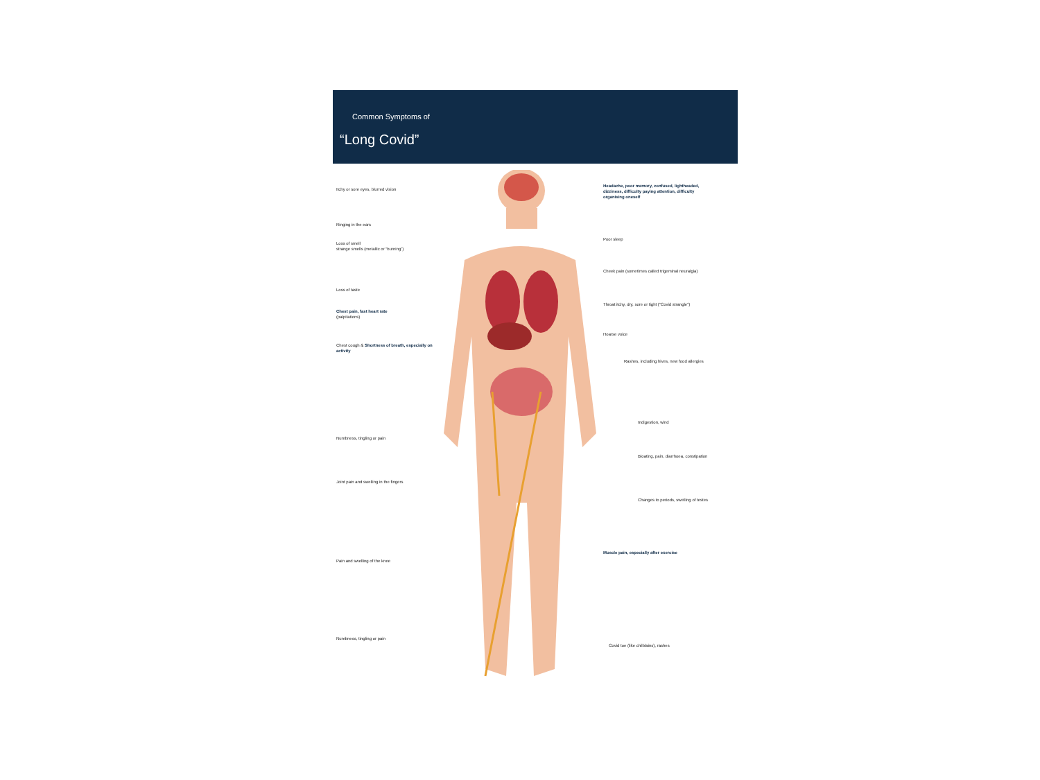Common Symptoms of
“Long Covid”
Itchy or sore eyes, blurred vision
Ringing in the ears
Loss of smell
strange smells (metallic or “burning”)
Loss of taste
Chest pain, fast heart rate
(palpitations)
Chest cough & Shortness of breath, especially on activity
Numbness, tingling or pain
Joint pain and swelling in the fingers
Pain and swelling of the knee
Numbness, tingling or pain
Headache, poor memory, confused, lightheaded, dizziness, difficulty paying attention, difficulty organising oneself
Poor sleep
Cheek pain (sometimes called trigeminal neuralgia)
Throat itchy, dry, sore or tight (“Covid strangle”)
Hoarse voice
Rashes, including hives, new food allergies
Indigestion, wind
Bloating, pain, diarrhoea, constipation
Changes to periods, swelling of testes
Muscle pain, especially after exercise
Covid toe (like chilblains), rashes